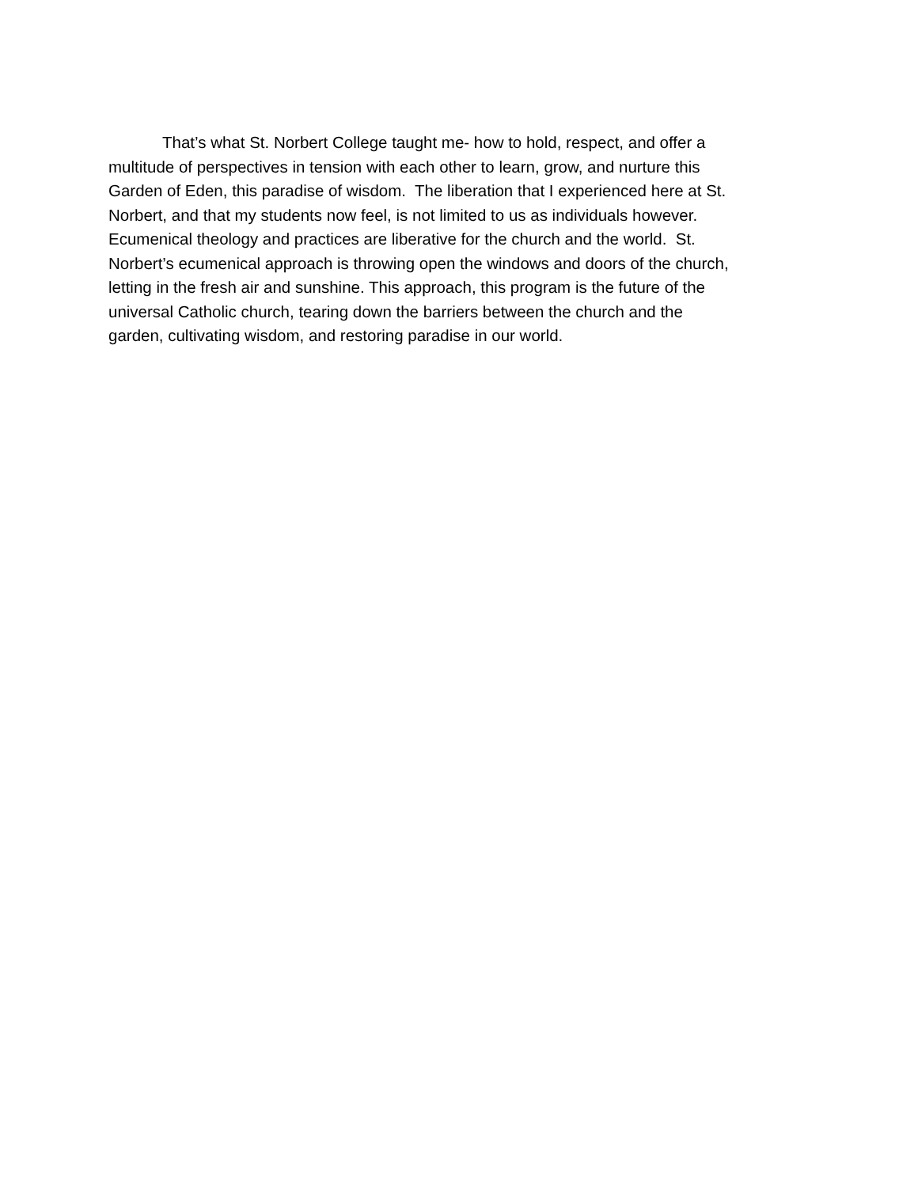That’s what St. Norbert College taught me- how to hold, respect, and offer a
multitude of perspectives in tension with each other to learn, grow, and nurture this
Garden of Eden, this paradise of wisdom. The liberation that I experienced here at St.
Norbert, and that my students now feel, is not limited to us as individuals however.
Ecumenical theology and practices are liberative for the church and the world. St.
Norbert’s ecumenical approach is throwing open the windows and doors of the church,
letting in the fresh air and sunshine. This approach, this program is the future of the
universal Catholic church, tearing down the barriers between the church and the
garden, cultivating wisdom, and restoring paradise in our world.